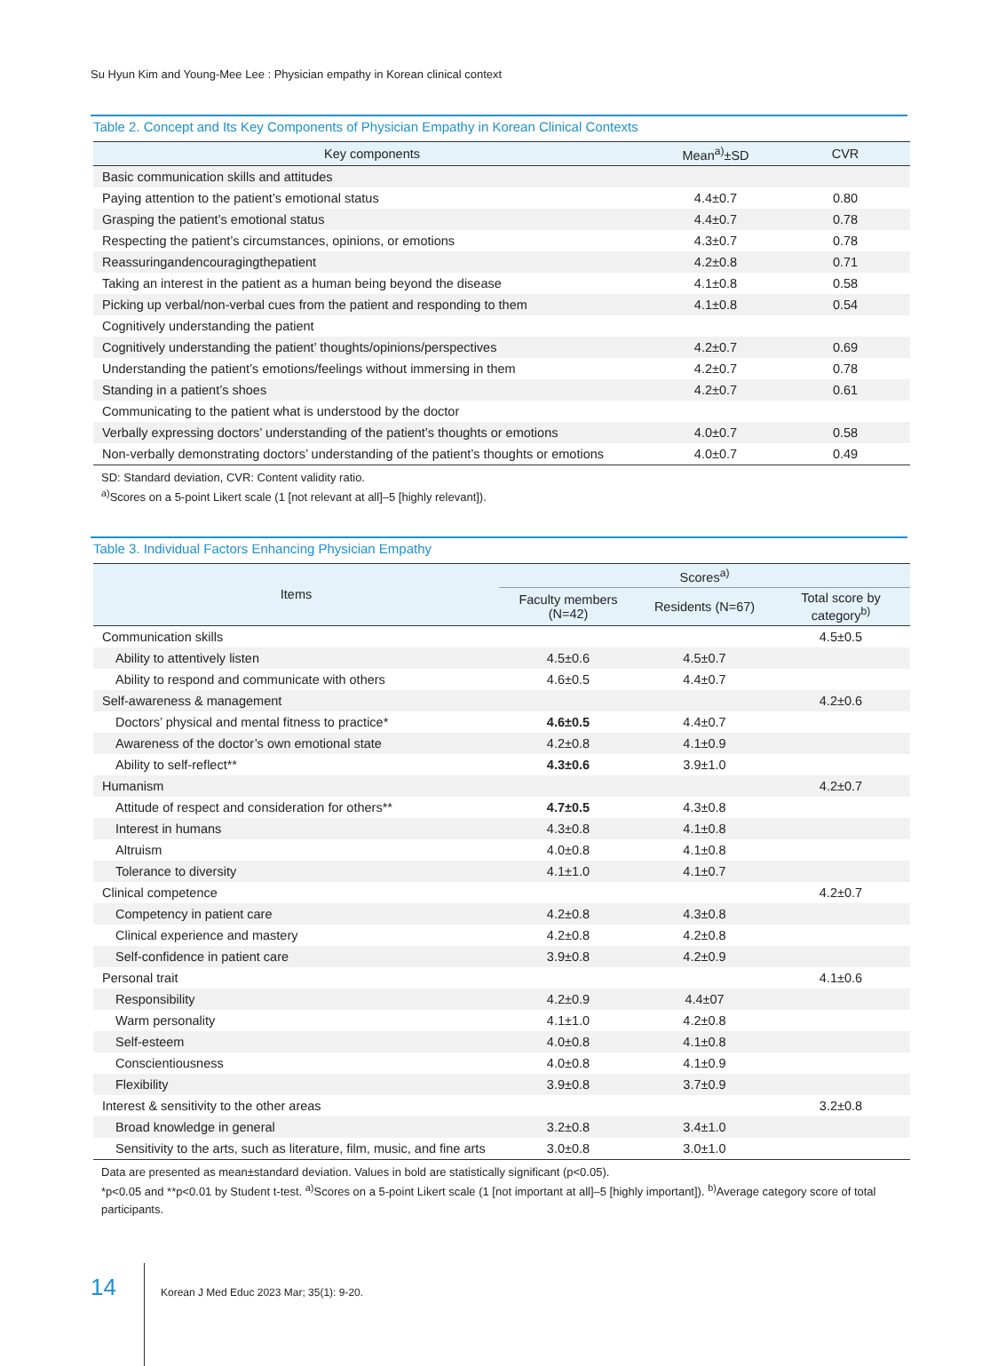Su Hyun Kim and Young-Mee Lee : Physician empathy in Korean clinical context
Table 2. Concept and Its Key Components of Physician Empathy in Korean Clinical Contexts
| Key components | Mean<sup>a)</sup>±SD | CVR |
| --- | --- | --- |
| Basic communication skills and attitudes | | |
| Paying attention to the patient’s emotional status | 4.4±0.7 | 0.80 |
| Grasping the patient’s emotional status | 4.4±0.7 | 0.78 |
| Respecting the patient’s circumstances, opinions, or emotions | 4.3±0.7 | 0.78 |
| Reassuringandencouragingthepatient | 4.2±0.8 | 0.71 |
| Taking an interest in the patient as a human being beyond the disease | 4.1±0.8 | 0.58 |
| Picking up verbal/non-verbal cues from the patient and responding to them | 4.1±0.8 | 0.54 |
| Cognitively understanding the patient | | |
| Cognitively understanding the patient’ thoughts/opinions/perspectives | 4.2±0.7 | 0.69 |
| Understanding the patient’s emotions/feelings without immersing in them | 4.2±0.7 | 0.78 |
| Standing in a patient’s shoes | 4.2±0.7 | 0.61 |
| Communicating to the patient what is understood by the doctor | | |
| Verbally expressing doctors’ understanding of the patient’s thoughts or emotions | 4.0±0.7 | 0.58 |
| Non-verbally demonstrating doctors’ understanding of the patient’s thoughts or emotions | 4.0±0.7 | 0.49 |
SD: Standard deviation, CVR: Content validity ratio.
<sup>a)</sup> Scores on a 5-point Likert scale (1 [not relevant at all]–5 [highly relevant]).
Table 3. Individual Factors Enhancing Physician Empathy
| Items | Scores<sup>a)</sup> | | |
| --- | --- | --- | --- |
| | Faculty members (N=42) | Residents (N=67) | Total score by category<sup>b)</sup> |
| Communication skills | | | 4.5±0.5 |
| Ability to attentively listen | 4.5±0.6 | 4.5±0.7 | |
| Ability to respond and communicate with others | 4.6±0.5 | 4.4±0.7 | |
| Self-awareness & management | | | 4.2±0.6 |
| Doctors’ physical and mental fitness to practice* | 4.6±0.5 | 4.4±0.7 | |
| Awareness of the doctor’s own emotional state | 4.2±0.8 | 4.1±0.9 | |
| Ability to self-reflect** | 4.3±0.6 | 3.9±1.0 | |
| Humanism | | | 4.2±0.7 |
| Attitude of respect and consideration for others** | 4.7±0.5 | 4.3±0.8 | |
| Interest in humans | 4.3±0.8 | 4.1±0.8 | |
| Altruism | 4.0±0.8 | 4.1±0.8 | |
| Tolerance to diversity | 4.1±1.0 | 4.1±0.7 | |
| Clinical competence | | | 4.2±0.7 |
| Competency in patient care | 4.2±0.8 | 4.3±0.8 | |
| Clinical experience and mastery | 4.2±0.8 | 4.2±0.8 | |
| Self-confidence in patient care | 3.9±0.8 | 4.2±0.9 | |
| Personal trait | | | 4.1±0.6 |
| Responsibility | 4.2±0.9 | 4.4±07 | |
| Warm personality | 4.1±1.0 | 4.2±0.8 | |
| Self-esteem | 4.0±0.8 | 4.1±0.8 | |
| Conscientiousness | 4.0±0.8 | 4.1±0.9 | |
| Flexibility | 3.9±0.8 | 3.7±0.9 | |
| Interest & sensitivity to the other areas | | | 3.2±0.8 |
| Broad knowledge in general | 3.2±0.8 | 3.4±1.0 | |
| Sensitivity to the arts, such as literature, film, music, and fine arts | 3.0±0.8 | 3.0±1.0 | |
Data are presented as mean±standard deviation. Values in bold are statistically significant (p<0.05).
*p<0.05 and **p<0.01 by Student t-test. <sup>a)</sup>Scores on a 5-point Likert scale (1 [not important at all]–5 [highly important]). <sup>b)</sup>Average category score of total participants.
14
Korean J Med Educ 2023 Mar; 35(1): 9-20.